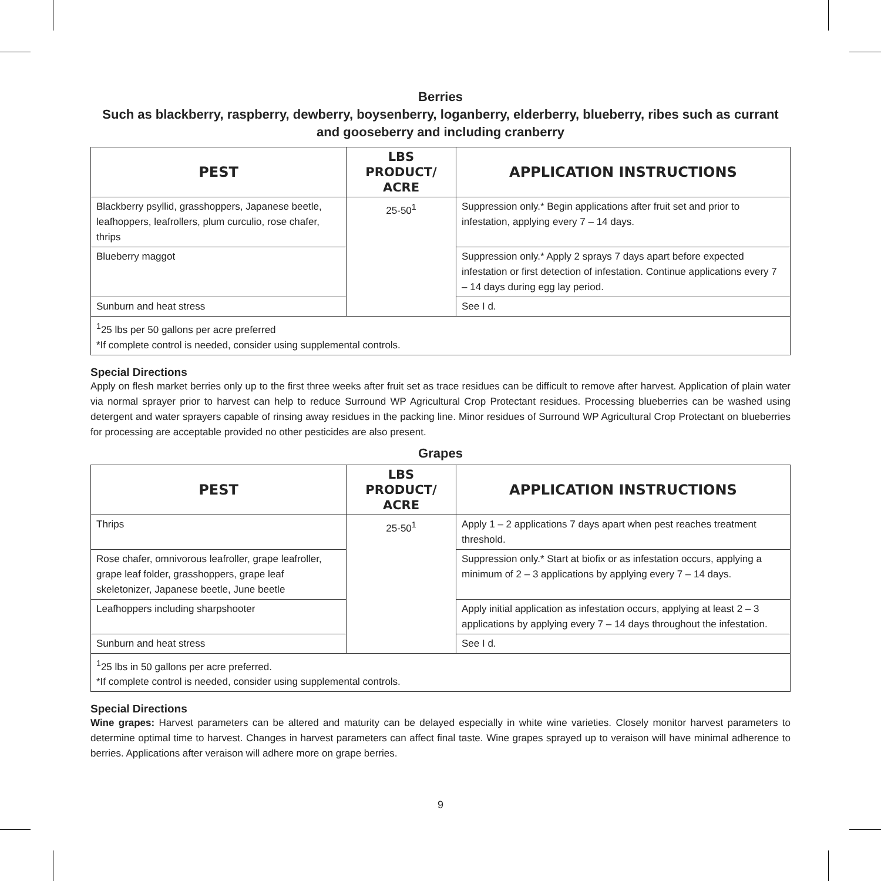Berries
Such as blackberry, raspberry, dewberry, boysenberry, loganberry, elderberry, blueberry, ribes such as currant and gooseberry and including cranberry
| PEST | LBS PRODUCT/ ACRE | APPLICATION INSTRUCTIONS |
| --- | --- | --- |
| Blackberry psyllid, grasshoppers, Japanese beetle, leafhoppers, leafrollers, plum curculio, rose chafer, thrips | 25-50<sup>1</sup> | Suppression only.* Begin applications after fruit set and prior to infestation, applying every 7 – 14 days. |
| Blueberry maggot | | Suppression only.* Apply 2 sprays 7 days apart before expected infestation or first detection of infestation. Continue applications every 7 – 14 days during egg lay period. |
| Sunburn and heat stress | | See I d. |
| <sup>1</sup> 25 lbs per 50 gallons per acre preferred *If complete control is needed, consider using supplemental controls. | | |
Special Directions
Apply on flesh market berries only up to the first three weeks after fruit set as trace residues can be difficult to remove after harvest. Application of plain water via normal sprayer prior to harvest can help to reduce Surround WP Agricultural Crop Protectant residues. Processing blueberries can be washed using detergent and water sprayers capable of rinsing away residues in the packing line. Minor residues of Surround WP Agricultural Crop Protectant on blueberries for processing are acceptable provided no other pesticides are also present.
Grapes
| PEST | LBS PRODUCT/ ACRE | APPLICATION INSTRUCTIONS |
| --- | --- | --- |
| Thrips | 25-50<sup>1</sup> | Apply 1 – 2 applications 7 days apart when pest reaches treatment threshold. |
| Rose chafer, omnivorous leafroller, grape leafroller, grape leaf folder, grasshoppers, grape leaf skeletonizer, Japanese beetle, June beetle | | Suppression only.* Start at biofix or as infestation occurs, applying a minimum of 2 – 3 applications by applying every 7 – 14 days. |
| Leafhoppers including sharpshooter | | Apply initial application as infestation occurs, applying at least 2 – 3 applications by applying every 7 – 14 days throughout the infestation. |
| Sunburn and heat stress | | See I d. |
| <sup>1</sup> 25 lbs in 50 gallons per acre preferred. *If complete control is needed, consider using supplemental controls. | | |
Special Directions
Wine grapes: Harvest parameters can be altered and maturity can be delayed especially in white wine varieties. Closely monitor harvest parameters to determine optimal time to harvest. Changes in harvest parameters can affect final taste. Wine grapes sprayed up to veraison will have minimal adherence to berries. Applications after veraison will adhere more on grape berries.
9